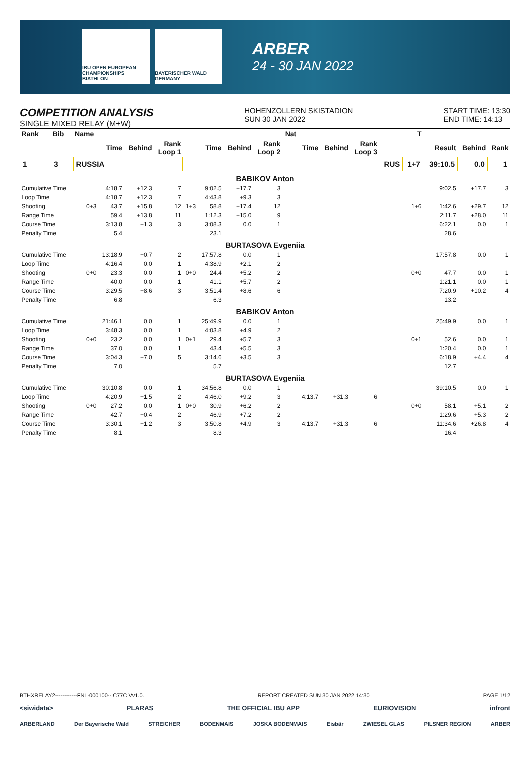IBU OPEN EUROPEAN CHAMPIONSHIPS BIATHLON
BAYERISCHER WALD GERMANY
ARBER
24 - 30 JAN 2022
COMPETITION ANALYSIS
SINGLE MIXED RELAY (M+W)
HOHENZOLLERN SKISTADION
SUN 30 JAN 2022
START TIME: 13:30
END TIME: 14:13
| Rank | Bib | Name | | | | | | | | Nat | | | | | T | | | |
| --- | --- | --- | --- | --- | --- | --- | --- | --- | --- | --- | --- | --- | --- | --- | --- | --- | --- | --- |
| | | | Time | Behind | Rank Loop 1 | | Time | Behind | Rank Loop 2 | | Time | Behind | Rank Loop 3 | | | Result | Behind | Rank |
| 1 | 3 | RUSSIA | | | | | | | | | | | | RUS | 1+7 | 39:10.5 | 0.0 | 1 |
| BABIKOV Anton | | | | | | | | | | | | | | | | | | |
| Cumulative Time | | | 4:18.7 | +12.3 | 7 | | 9:02.5 | +17.7 | 3 | | | | | | | 9:02.5 | +17.7 | 3 |
| Loop Time | | | 4:18.7 | +12.3 | 7 | | 4:43.8 | +9.3 | 3 | | | | | | | | | |
| Shooting | | 0+3 | 43.7 | +15.8 | 12 | 1+3 | 58.8 | +17.4 | 12 | | | | | | 1+6 | 1:42.6 | +29.7 | 12 |
| Range Time | | | 59.4 | +13.8 | 11 | | 1:12.3 | +15.0 | 9 | | | | | | | 2:11.7 | +28.0 | 11 |
| Course Time | | | 3:13.8 | +1.3 | 3 | | 3:08.3 | 0.0 | 1 | | | | | | | 6:22.1 | 0.0 | 1 |
| Penalty Time | | | 5.4 | | | | 23.1 | | | | | | | | | 28.6 | | |
| BURTASOVA Evgeniia | | | | | | | | | | | | | | | | | | |
| Cumulative Time | | | 13:18.9 | +0.7 | 2 | | 17:57.8 | 0.0 | 1 | | | | | | | 17:57.8 | 0.0 | 1 |
| Loop Time | | | 4:16.4 | 0.0 | 1 | | 4:38.9 | +2.1 | 2 | | | | | | | | | |
| Shooting | | 0+0 | 23.3 | 0.0 | 1 | 0+0 | 24.4 | +5.2 | 2 | | | | | | 0+0 | 47.7 | 0.0 | 1 |
| Range Time | | | 40.0 | 0.0 | 1 | | 41.1 | +5.7 | 2 | | | | | | | 1:21.1 | 0.0 | 1 |
| Course Time | | | 3:29.5 | +8.6 | 3 | | 3:51.4 | +8.6 | 6 | | | | | | | 7:20.9 | +10.2 | 4 |
| Penalty Time | | | 6.8 | | | | 6.3 | | | | | | | | | 13.2 | | |
| BABIKOV Anton | | | | | | | | | | | | | | | | | | |
| Cumulative Time | | | 21:46.1 | 0.0 | 1 | | 25:49.9 | 0.0 | 1 | | | | | | | 25:49.9 | 0.0 | 1 |
| Loop Time | | | 3:48.3 | 0.0 | 1 | | 4:03.8 | +4.9 | 2 | | | | | | | | | |
| Shooting | | 0+0 | 23.2 | 0.0 | 1 | 0+1 | 29.4 | +5.7 | 3 | | | | | | 0+1 | 52.6 | 0.0 | 1 |
| Range Time | | | 37.0 | 0.0 | 1 | | 43.4 | +5.5 | 3 | | | | | | | 1:20.4 | 0.0 | 1 |
| Course Time | | | 3:04.3 | +7.0 | 5 | | 3:14.6 | +3.5 | 3 | | | | | | | 6:18.9 | +4.4 | 4 |
| Penalty Time | | | 7.0 | | | | 5.7 | | | | | | | | | 12.7 | | |
| BURTASOVA Evgeniia | | | | | | | | | | | | | | | | | | |
| Cumulative Time | | | 30:10.8 | 0.0 | 1 | | 34:56.8 | 0.0 | 1 | | | | | | | 39:10.5 | 0.0 | 1 |
| Loop Time | | | 4:20.9 | +1.5 | 2 | | 4:46.0 | +9.2 | 3 | | 4:13.7 | +31.3 | 6 | | | | | |
| Shooting | | 0+0 | 27.2 | 0.0 | 1 | 0+0 | 30.9 | +6.2 | 2 | | | | | | 0+0 | 58.1 | +5.1 | 2 |
| Range Time | | | 42.7 | +0.4 | 2 | | 46.9 | +7.2 | 2 | | | | | | | 1:29.6 | +5.3 | 2 |
| Course Time | | | 3:30.1 | +1.2 | 3 | | 3:50.8 | +4.9 | 3 | | 4:13.7 | +31.3 | 6 | | | 11:34.6 | +26.8 | 4 |
| Penalty Time | | | 8.1 | | | | 8.3 | | | | | | | | | 16.4 | | |
BTHXRELAY2------------FNL-000100-- C77C Vv1.0. REPORT CREATED SUN 30 JAN 2022 14:30 PAGE 1/12
<siwidata> PLARAS THE OFFICIAL IBU APP EURIOVISION infront
ARBERLAND Der Bayerische Wald STREICHER BODENMAIS JOSKA BODENMAIS Eisbär ZWIESEL GLAS PILSNER REGION ARBER